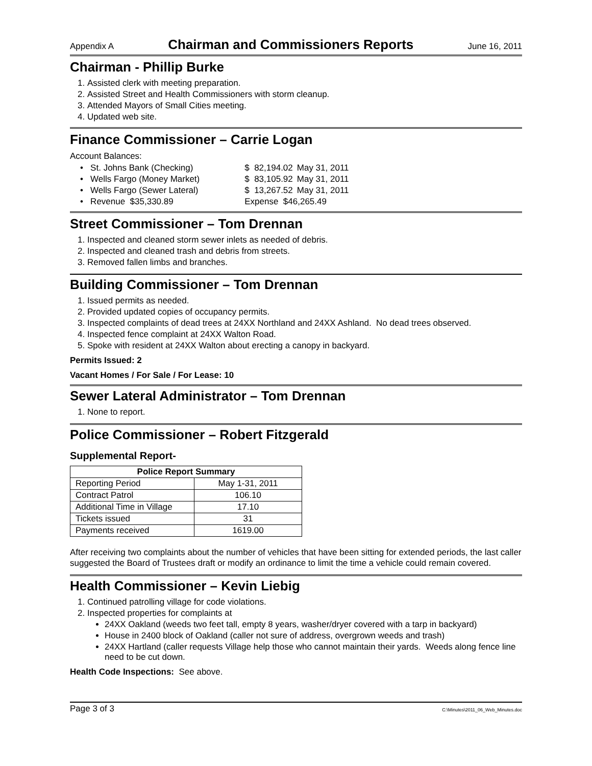Appendix A Chairman and Commissioners Reports June 16, 2011
Chairman - Phillip Burke
1. Assisted clerk with meeting preparation.
2. Assisted Street and Health Commissioners with storm cleanup.
3. Attended Mayors of Small Cities meeting.
4. Updated web site.
Finance Commissioner – Carrie Logan
Account Balances:
| • St. Johns Bank (Checking) | $ 82,194.02 | May 31, 2011 |
| • Wells Fargo (Money Market) | $ 83,105.92 | May 31, 2011 |
| • Wells Fargo (Sewer Lateral) | $ 13,267.52 | May 31, 2011 |
| • Revenue $35,330.89 | Expense $46,265.49 | |
Street Commissioner – Tom Drennan
1. Inspected and cleaned storm sewer inlets as needed of debris.
2. Inspected and cleaned trash and debris from streets.
3. Removed fallen limbs and branches.
Building Commissioner – Tom Drennan
1. Issued permits as needed.
2. Provided updated copies of occupancy permits.
3. Inspected complaints of dead trees at 24XX Northland and 24XX Ashland. No dead trees observed.
4. Inspected fence complaint at 24XX Walton Road.
5. Spoke with resident at 24XX Walton about erecting a canopy in backyard.
Permits Issued: 2
Vacant Homes / For Sale / For Lease: 10
Sewer Lateral Administrator – Tom Drennan
1. None to report.
Police Commissioner – Robert Fitzgerald
Supplemental Report-
| Police Report Summary | |
| --- | --- |
| Reporting Period | May 1-31, 2011 |
| Contract Patrol | 106.10 |
| Additional Time in Village | 17.10 |
| Tickets issued | 31 |
| Payments received | 1619.00 |
After receiving two complaints about the number of vehicles that have been sitting for extended periods, the last caller suggested the Board of Trustees draft or modify an ordinance to limit the time a vehicle could remain covered.
Health Commissioner – Kevin Liebig
1. Continued patrolling village for code violations.
2. Inspected properties for complaints at
24XX Oakland (weeds two feet tall, empty 8 years, washer/dryer covered with a tarp in backyard)
House in 2400 block of Oakland (caller not sure of address, overgrown weeds and trash)
24XX Hartland (caller requests Village help those who cannot maintain their yards. Weeds along fence line need to be cut down.
Health Code Inspections: See above.
Page 3 of 3 C:\Minutes\2011_06_Web_Minutes.doc